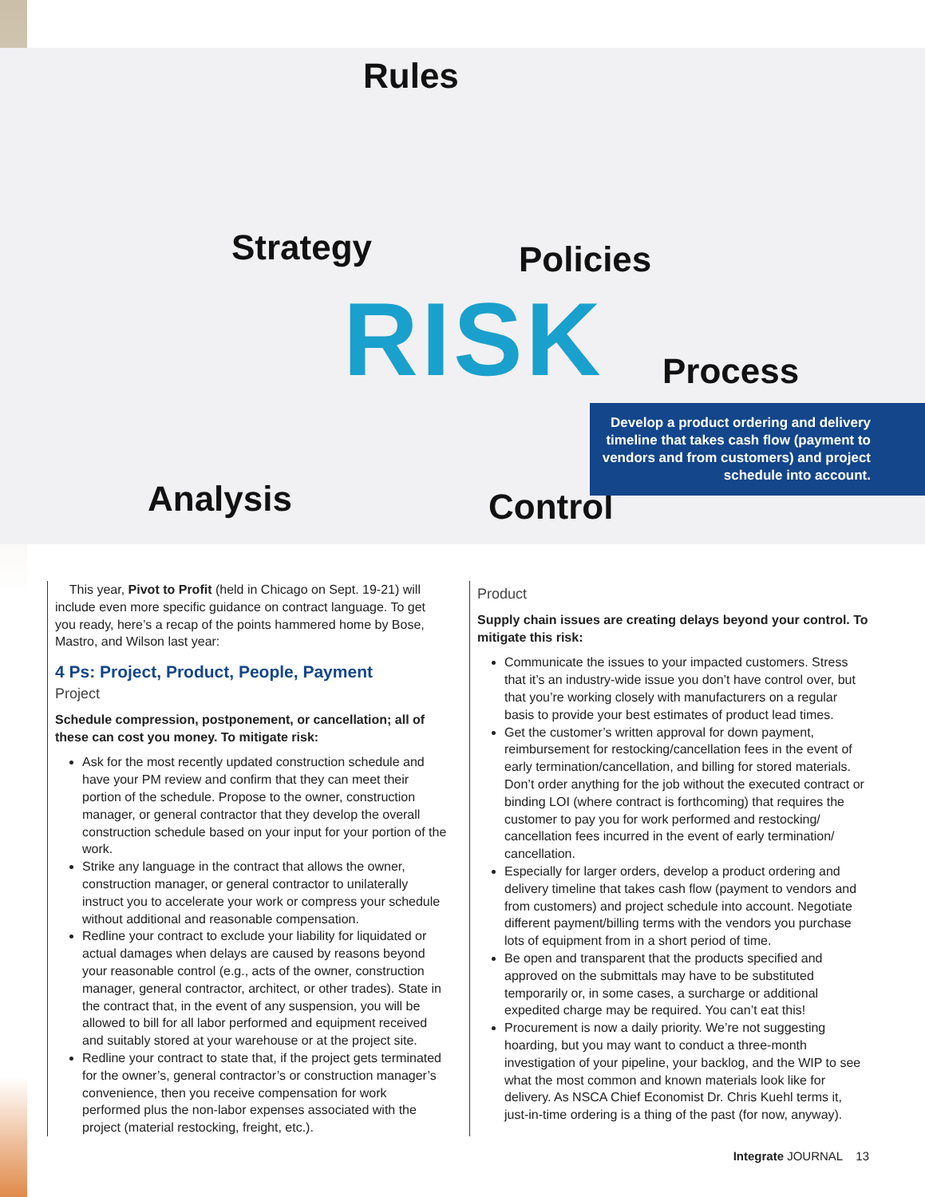Rules
Strategy Policies
Process
Analysis Control
RISK
Develop a product ordering and delivery timeline that takes cash flow (payment to vendors and from customers) and project schedule into account.
This year, Pivot to Profit (held in Chicago on Sept. 19-21) will include even more specific guidance on contract language. To get you ready, here’s a recap of the points hammered home by Bose, Mastro, and Wilson last year:
4 Ps: Project, Product, People, Payment
Project
Schedule compression, postponement, or cancellation; all of these can cost you money. To mitigate risk:
Ask for the most recently updated construction schedule and have your PM review and confirm that they can meet their portion of the schedule. Propose to the owner, construction manager, or general contractor that they develop the overall construction schedule based on your input for your portion of the work.
Strike any language in the contract that allows the owner, construction manager, or general contractor to unilaterally instruct you to accelerate your work or compress your schedule without additional and reasonable compensation.
Redline your contract to exclude your liability for liquidated or actual damages when delays are caused by reasons beyond your reasonable control (e.g., acts of the owner, construction manager, general contractor, architect, or other trades). State in the contract that, in the event of any suspension, you will be allowed to bill for all labor performed and equipment received and suitably stored at your warehouse or at the project site.
Redline your contract to state that, if the project gets terminated for the owner’s, general contractor’s or construction manager’s convenience, then you receive compensation for work performed plus the non-labor expenses associated with the project (material restocking, freight, etc.).
Product
Supply chain issues are creating delays beyond your control. To mitigate this risk:
Communicate the issues to your impacted customers. Stress that it’s an industry-wide issue you don’t have control over, but that you’re working closely with manufacturers on a regular basis to provide your best estimates of product lead times.
Get the customer’s written approval for down payment, reimbursement for restocking/cancellation fees in the event of early termination/cancellation, and billing for stored materials. Don’t order anything for the job without the executed contract or binding LOI (where contract is forthcoming) that requires the customer to pay you for work performed and restocking/ cancellation fees incurred in the event of early termination/ cancellation.
Especially for larger orders, develop a product ordering and delivery timeline that takes cash flow (payment to vendors and from customers) and project schedule into account. Negotiate different payment/billing terms with the vendors you purchase lots of equipment from in a short period of time.
Be open and transparent that the products specified and approved on the submittals may have to be substituted temporarily or, in some cases, a surcharge or additional expedited charge may be required. You can’t eat this!
Procurement is now a daily priority. We’re not suggesting hoarding, but you may want to conduct a three-month investigation of your pipeline, your backlog, and the WIP to see what the most common and known materials look like for delivery. As NSCA Chief Economist Dr. Chris Kuehl terms it, just-in-time ordering is a thing of the past (for now, anyway).
Integrate JOURNAL 13